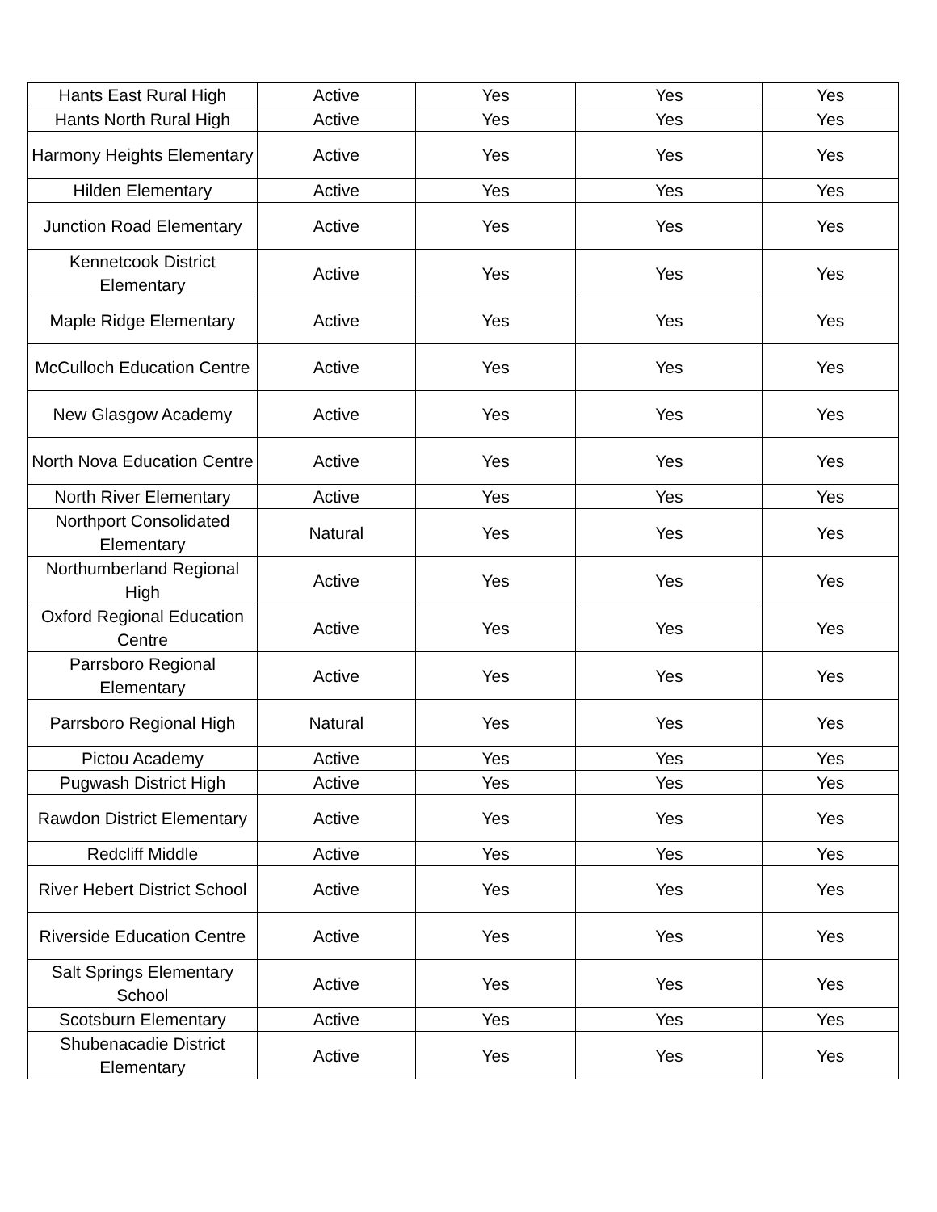| Hants East Rural High | Active | Yes | Yes | Yes |
| Hants North Rural High | Active | Yes | Yes | Yes |
| Harmony Heights Elementary | Active | Yes | Yes | Yes |
| Hilden Elementary | Active | Yes | Yes | Yes |
| Junction Road Elementary | Active | Yes | Yes | Yes |
| Kennetcook District Elementary | Active | Yes | Yes | Yes |
| Maple Ridge Elementary | Active | Yes | Yes | Yes |
| McCulloch Education Centre | Active | Yes | Yes | Yes |
| New Glasgow Academy | Active | Yes | Yes | Yes |
| North Nova Education Centre | Active | Yes | Yes | Yes |
| North River Elementary | Active | Yes | Yes | Yes |
| Northport Consolidated Elementary | Natural | Yes | Yes | Yes |
| Northumberland Regional High | Active | Yes | Yes | Yes |
| Oxford Regional Education Centre | Active | Yes | Yes | Yes |
| Parrsboro Regional Elementary | Active | Yes | Yes | Yes |
| Parrsboro Regional High | Natural | Yes | Yes | Yes |
| Pictou Academy | Active | Yes | Yes | Yes |
| Pugwash District High | Active | Yes | Yes | Yes |
| Rawdon District Elementary | Active | Yes | Yes | Yes |
| Redcliff Middle | Active | Yes | Yes | Yes |
| River Hebert District School | Active | Yes | Yes | Yes |
| Riverside Education Centre | Active | Yes | Yes | Yes |
| Salt Springs Elementary School | Active | Yes | Yes | Yes |
| Scotsburn Elementary | Active | Yes | Yes | Yes |
| Shubenacadie District Elementary | Active | Yes | Yes | Yes |